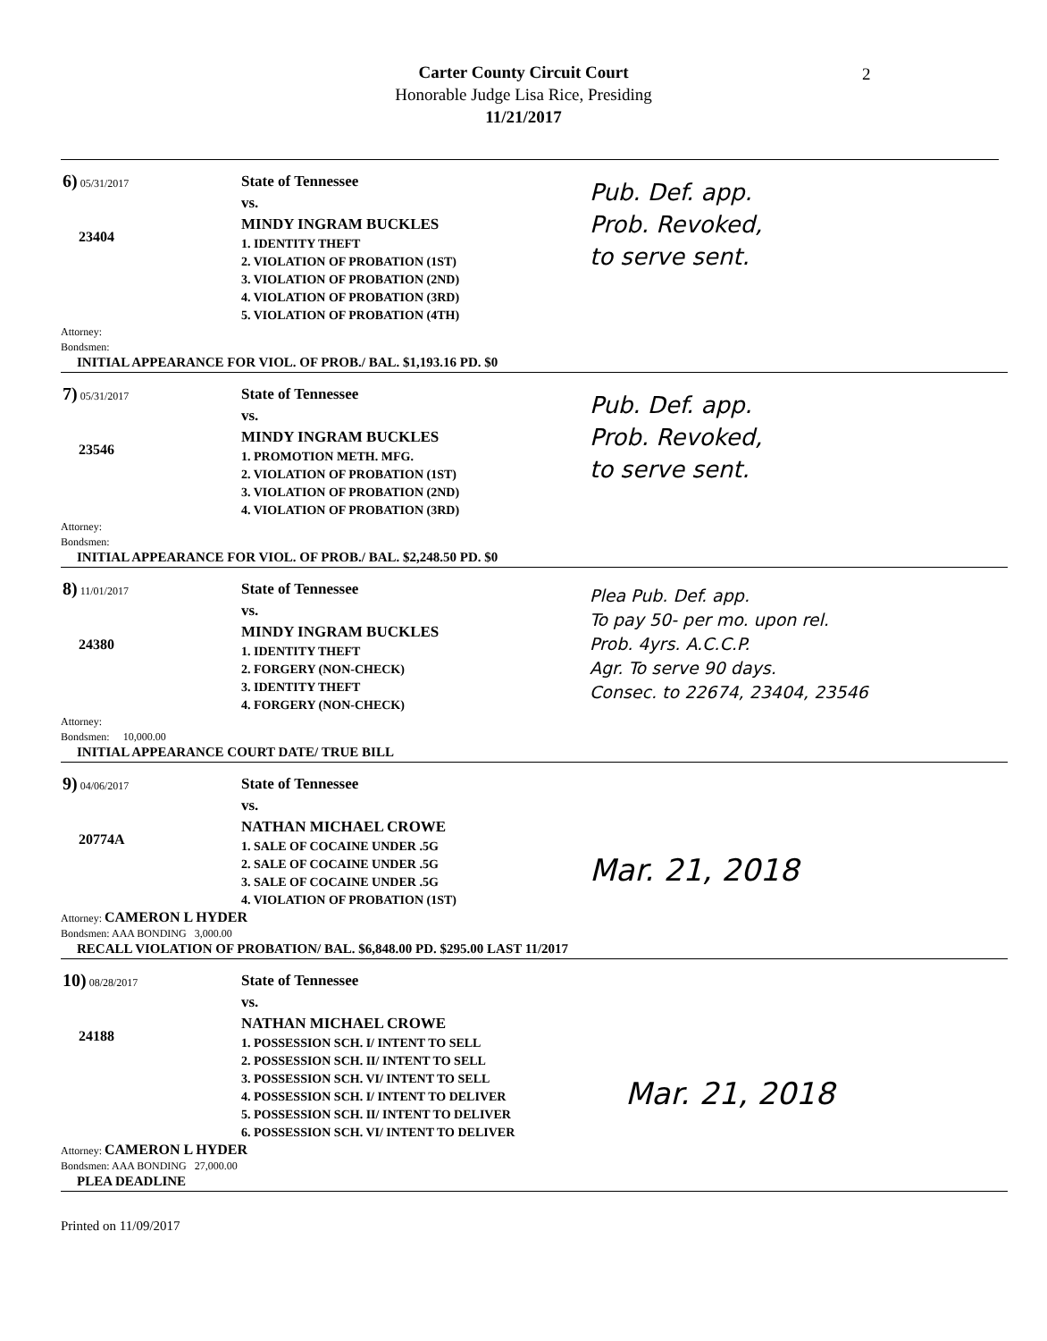Carter County Circuit Court
Honorable Judge Lisa Rice, Presiding
11/21/2017
2
6) 05/31/2017
23404
State of Tennessee
vs.
MINDY INGRAM BUCKLES
1. IDENTITY THEFT
2. VIOLATION OF PROBATION (1ST)
3. VIOLATION OF PROBATION (2ND)
4. VIOLATION OF PROBATION (3RD)
5. VIOLATION OF PROBATION (4TH)
Pub. Def. app.
Prob. Revoked,
to serve sent.
Attorney:
Bondsmen:
INITIAL APPEARANCE FOR VIOL. OF PROB./ BAL. $1,193.16 PD. $0
7) 05/31/2017
23546
State of Tennessee
vs.
MINDY INGRAM BUCKLES
1. PROMOTION METH. MFG.
2. VIOLATION OF PROBATION (1ST)
3. VIOLATION OF PROBATION (2ND)
4. VIOLATION OF PROBATION (3RD)
Pub. Def. app.
Prob. Revoked,
to serve sent.
Attorney:
Bondsmen:
INITIAL APPEARANCE FOR VIOL. OF PROB./ BAL. $2,248.50 PD. $0
8) 11/01/2017
24380
State of Tennessee
vs.
MINDY INGRAM BUCKLES
1. IDENTITY THEFT
2. FORGERY (NON-CHECK)
3. IDENTITY THEFT
4. FORGERY (NON-CHECK)
Plea Pub. Def. app.
To pay 50- per mo. upon rel.
Prob. 4yrs. A.C.C.P.
Agr. To serve 90 days.
Consec. to 22674, 23404, 23546
Attorney:
Bondsmen: 10,000.00
INITIAL APPEARANCE COURT DATE/ TRUE BILL
9) 04/06/2017
20774A
State of Tennessee
vs.
NATHAN MICHAEL CROWE
1. SALE OF COCAINE UNDER .5G
2. SALE OF COCAINE UNDER .5G
3. SALE OF COCAINE UNDER .5G
4. VIOLATION OF PROBATION (1ST)
Mar. 21, 2018
Attorney: CAMERON L HYDER
Bondsmen: AAA BONDING 3,000.00
RECALL VIOLATION OF PROBATION/ BAL. $6,848.00 PD. $295.00 LAST 11/2017
10) 08/28/2017
24188
State of Tennessee
vs.
NATHAN MICHAEL CROWE
1. POSSESSION SCH. I/ INTENT TO SELL
2. POSSESSION SCH. II/ INTENT TO SELL
3. POSSESSION SCH. VI/ INTENT TO SELL
4. POSSESSION SCH. I/ INTENT TO DELIVER
5. POSSESSION SCH. II/ INTENT TO DELIVER
6. POSSESSION SCH. VI/ INTENT TO DELIVER
Mar. 21, 2018
Attorney: CAMERON L HYDER
Bondsmen: AAA BONDING 27,000.00
PLEA DEADLINE
Printed on 11/09/2017